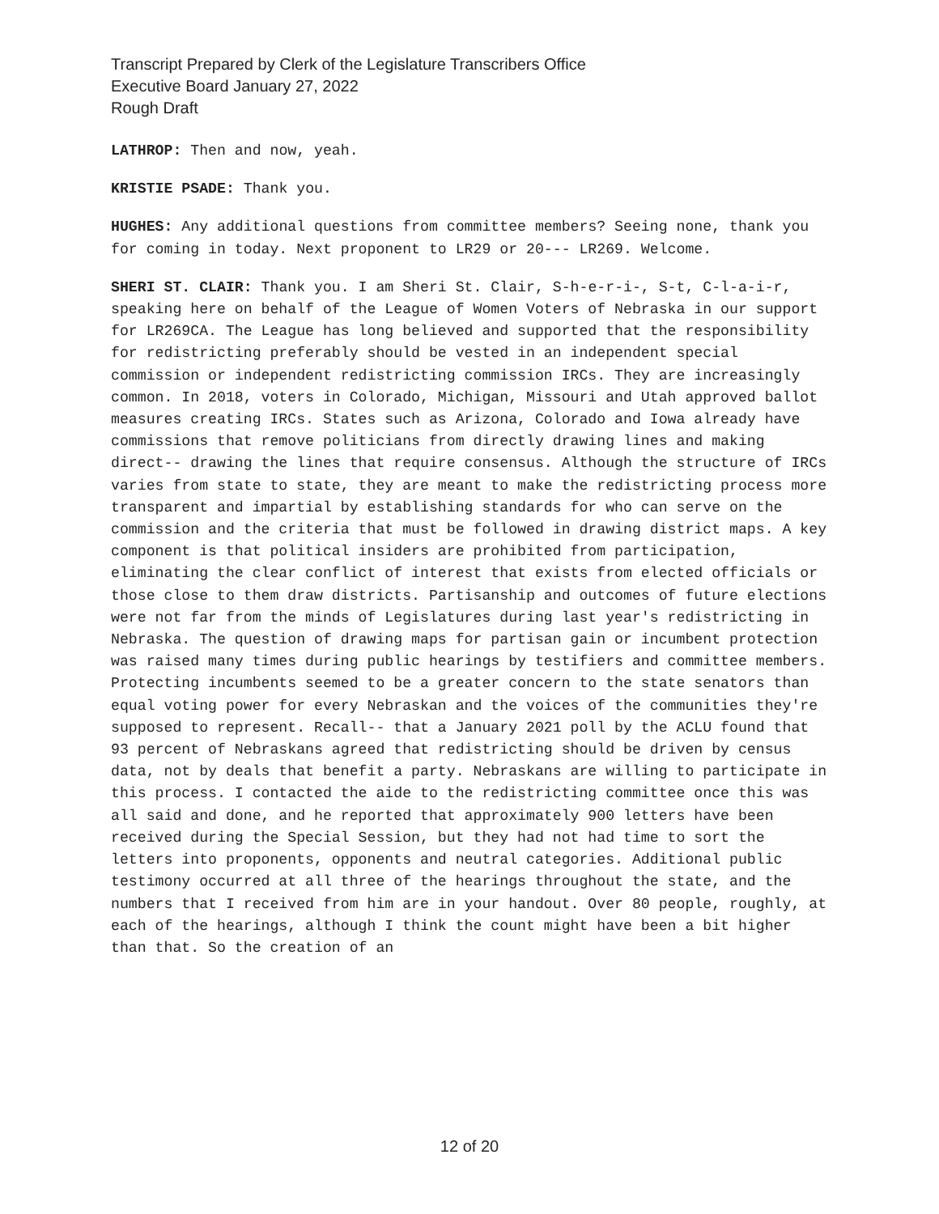Transcript Prepared by Clerk of the Legislature Transcribers Office
Executive Board January 27, 2022
Rough Draft
LATHROP: Then and now, yeah.
KRISTIE PSADE: Thank you.
HUGHES: Any additional questions from committee members? Seeing none, thank you for coming in today. Next proponent to LR29 or 20--- LR269. Welcome.
SHERI ST. CLAIR: Thank you. I am Sheri St. Clair, S-h-e-r-i-, S-t, C-l-a-i-r, speaking here on behalf of the League of Women Voters of Nebraska in our support for LR269CA. The League has long believed and supported that the responsibility for redistricting preferably should be vested in an independent special commission or independent redistricting commission IRCs. They are increasingly common. In 2018, voters in Colorado, Michigan, Missouri and Utah approved ballot measures creating IRCs. States such as Arizona, Colorado and Iowa already have commissions that remove politicians from directly drawing lines and making direct-- drawing the lines that require consensus. Although the structure of IRCs varies from state to state, they are meant to make the redistricting process more transparent and impartial by establishing standards for who can serve on the commission and the criteria that must be followed in drawing district maps. A key component is that political insiders are prohibited from participation, eliminating the clear conflict of interest that exists from elected officials or those close to them draw districts. Partisanship and outcomes of future elections were not far from the minds of Legislatures during last year's redistricting in Nebraska. The question of drawing maps for partisan gain or incumbent protection was raised many times during public hearings by testifiers and committee members. Protecting incumbents seemed to be a greater concern to the state senators than equal voting power for every Nebraskan and the voices of the communities they're supposed to represent. Recall-- that a January 2021 poll by the ACLU found that 93 percent of Nebraskans agreed that redistricting should be driven by census data, not by deals that benefit a party. Nebraskans are willing to participate in this process. I contacted the aide to the redistricting committee once this was all said and done, and he reported that approximately 900 letters have been received during the Special Session, but they had not had time to sort the letters into proponents, opponents and neutral categories. Additional public testimony occurred at all three of the hearings throughout the state, and the numbers that I received from him are in your handout. Over 80 people, roughly, at each of the hearings, although I think the count might have been a bit higher than that. So the creation of an
12 of 20